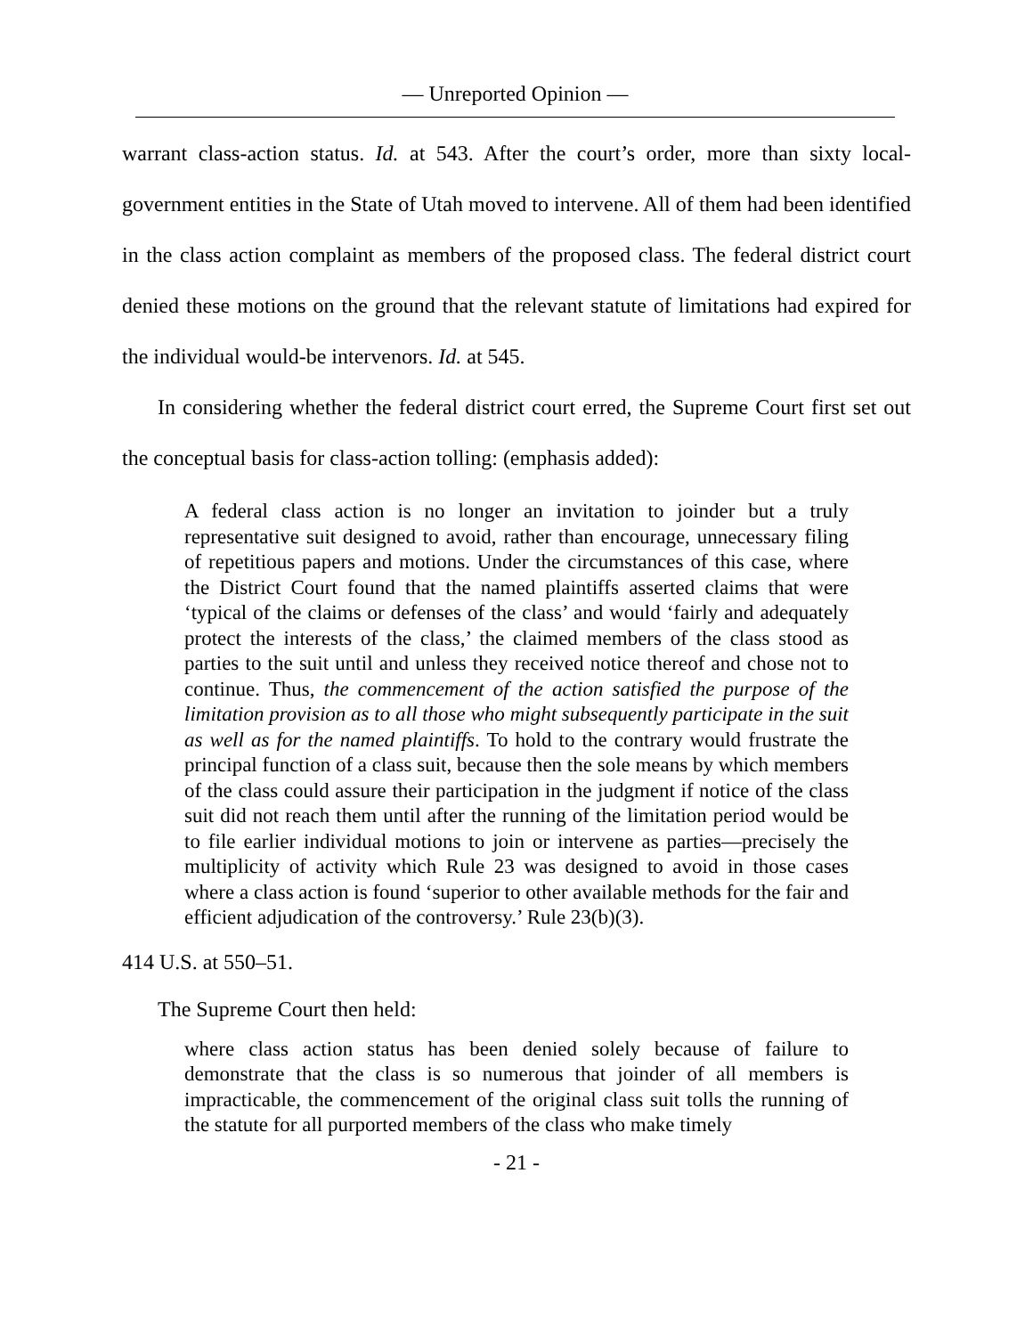— Unreported Opinion —
warrant class-action status. Id. at 543. After the court’s order, more than sixty local-government entities in the State of Utah moved to intervene. All of them had been identified in the class action complaint as members of the proposed class. The federal district court denied these motions on the ground that the relevant statute of limitations had expired for the individual would-be intervenors. Id. at 545.
In considering whether the federal district court erred, the Supreme Court first set out the conceptual basis for class-action tolling: (emphasis added):
A federal class action is no longer an invitation to joinder but a truly representative suit designed to avoid, rather than encourage, unnecessary filing of repetitious papers and motions. Under the circumstances of this case, where the District Court found that the named plaintiffs asserted claims that were ‘typical of the claims or defenses of the class’ and would ‘fairly and adequately protect the interests of the class,’ the claimed members of the class stood as parties to the suit until and unless they received notice thereof and chose not to continue. Thus, the commencement of the action satisfied the purpose of the limitation provision as to all those who might subsequently participate in the suit as well as for the named plaintiffs. To hold to the contrary would frustrate the principal function of a class suit, because then the sole means by which members of the class could assure their participation in the judgment if notice of the class suit did not reach them until after the running of the limitation period would be to file earlier individual motions to join or intervene as parties—precisely the multiplicity of activity which Rule 23 was designed to avoid in those cases where a class action is found ‘superior to other available methods for the fair and efficient adjudication of the controversy.’ Rule 23(b)(3).
414 U.S. at 550–51.
The Supreme Court then held:
where class action status has been denied solely because of failure to demonstrate that the class is so numerous that joinder of all members is impracticable, the commencement of the original class suit tolls the running of the statute for all purported members of the class who make timely
- 21 -